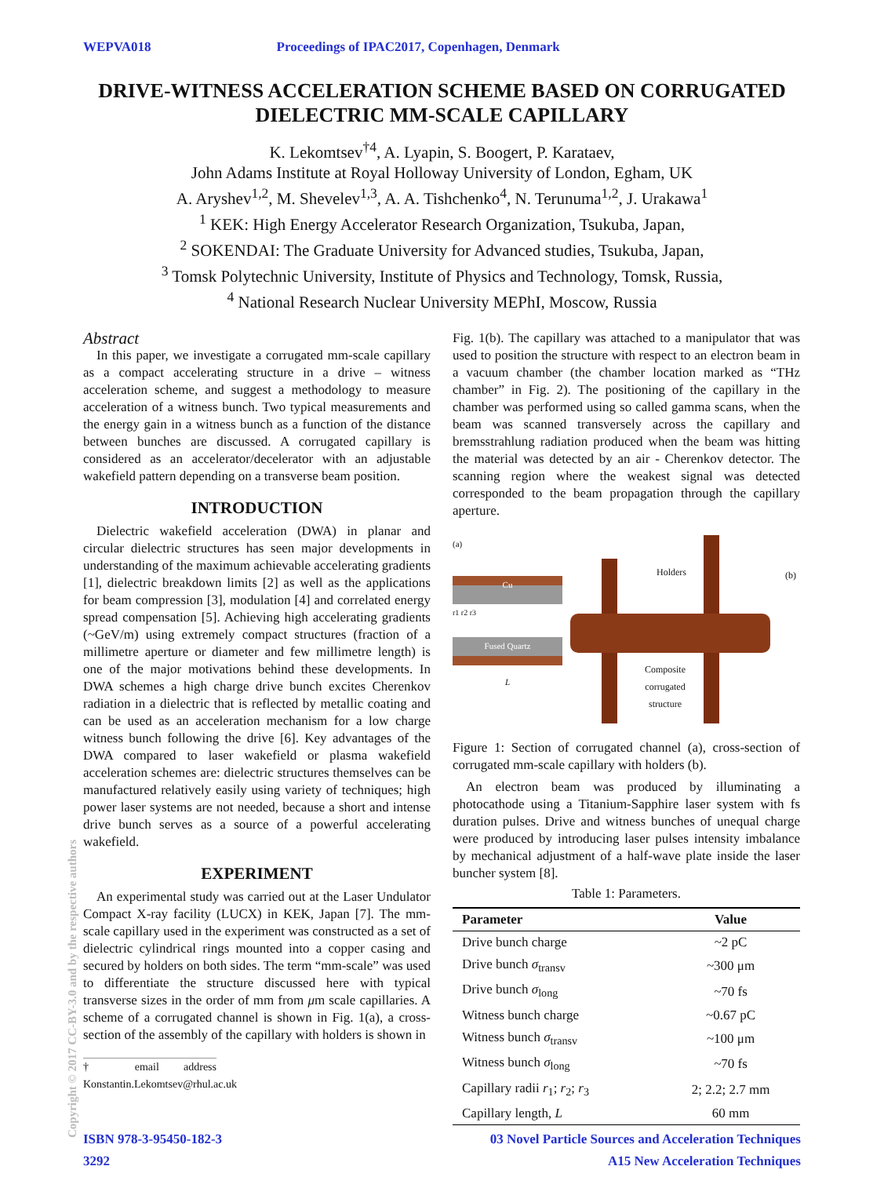WEPVA018 Proceedings of IPAC2017, Copenhagen, Denmark
DRIVE-WITNESS ACCELERATION SCHEME BASED ON CORRUGATED DIELECTRIC MM-SCALE CAPILLARY
K. Lekomtsev<sup>†4</sup>, A. Lyapin, S. Boogert, P. Karataev,
John Adams Institute at Royal Holloway University of London, Egham, UK
A. Aryshev<sup>1,2</sup>, M. Shevelev<sup>1,3</sup>, A. A. Tishchenko<sup>4</sup>, N. Terunuma<sup>1,2</sup>, J. Urakawa<sup>1</sup>
<sup>1</sup> KEK: High Energy Accelerator Research Organization, Tsukuba, Japan,
<sup>2</sup> SOKENDAI: The Graduate University for Advanced studies, Tsukuba, Japan,
<sup>3</sup> Tomsk Polytechnic University, Institute of Physics and Technology, Tomsk, Russia,
<sup>4</sup> National Research Nuclear University MEPhI, Moscow, Russia
Abstract
In this paper, we investigate a corrugated mm-scale capillary as a compact accelerating structure in a drive – witness acceleration scheme, and suggest a methodology to measure acceleration of a witness bunch. Two typical measurements and the energy gain in a witness bunch as a function of the distance between bunches are discussed. A corrugated capillary is considered as an accelerator/decelerator with an adjustable wakefield pattern depending on a transverse beam position.
INTRODUCTION
Dielectric wakefield acceleration (DWA) in planar and circular dielectric structures has seen major developments in understanding of the maximum achievable accelerating gradients [1], dielectric breakdown limits [2] as well as the applications for beam compression [3], modulation [4] and correlated energy spread compensation [5]. Achieving high accelerating gradients (~GeV/m) using extremely compact structures (fraction of a millimetre aperture or diameter and few millimetre length) is one of the major motivations behind these developments. In DWA schemes a high charge drive bunch excites Cherenkov radiation in a dielectric that is reflected by metallic coating and can be used as an acceleration mechanism for a low charge witness bunch following the drive [6]. Key advantages of the DWA compared to laser wakefield or plasma wakefield acceleration schemes are: dielectric structures themselves can be manufactured relatively easily using variety of techniques; high power laser systems are not needed, because a short and intense drive bunch serves as a source of a powerful accelerating wakefield.
EXPERIMENT
An experimental study was carried out at the Laser Undulator Compact X-ray facility (LUCX) in KEK, Japan [7]. The mm-scale capillary used in the experiment was constructed as a set of dielectric cylindrical rings mounted into a copper casing and secured by holders on both sides. The term “mm-scale” was used to differentiate the structure discussed here with typical transverse sizes in the order of mm from μm scale capillaries. A scheme of a corrugated channel is shown in Fig. 1(a), a cross-section of the assembly of the capillary with holders is shown in
† email address Konstantin.Lekomtsev@rhul.ac.uk
Fig. 1(b). The capillary was attached to a manipulator that was used to position the structure with respect to an electron beam in a vacuum chamber (the chamber location marked as “THz chamber” in Fig. 2). The positioning of the capillary in the chamber was performed using so called gamma scans, when the beam was scanned transversely across the capillary and bremsstrahlung radiation produced when the beam was hitting the material was detected by an air - Cherenkov detector. The scanning region where the weakest signal was detected corresponded to the beam propagation through the capillary aperture.
(a)
Cu
r1 r2 r3
Fused Quartz
L
Holders (b)
Composite
corrugated
structure
Figure 1: Section of corrugated channel (a), cross-section of corrugated mm-scale capillary with holders (b).
An electron beam was produced by illuminating a photocathode using a Titanium-Sapphire laser system with fs duration pulses. Drive and witness bunches of unequal charge were produced by introducing laser pulses intensity imbalance by mechanical adjustment of a half-wave plate inside the laser buncher system [8].
Table 1: Parameters.
| Parameter | Value |
| --- | --- |
| Drive bunch charge | ~2 pC |
| Drive bunch σ<sub>transv</sub> | ~300 μm |
| Drive bunch σ<sub>long</sub> | ~70 fs |
| Witness bunch charge | ~0.67 pC |
| Witness bunch σ<sub>transv</sub> | ~100 μm |
| Witness bunch σ<sub>long</sub> | ~70 fs |
| Capillary radii r<sub>1</sub>; r<sub>2</sub>; r<sub>3</sub> | 2; 2.2; 2.7 mm |
| Capillary length, L | 60 mm |
ISBN 978-3-95450-182-3 03 Novel Particle Sources and Acceleration Techniques
3292 A15 New Acceleration Techniques
Copyright © 2017 CC-BY-3.0 and by the respective authors